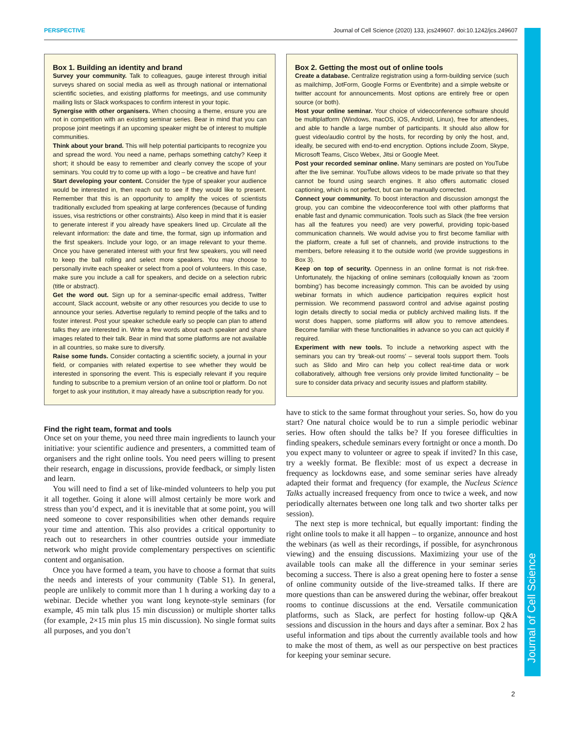PERSPECTIVE Journal of Cell Science (2020) 133, jcs249607. doi:10.1242/jcs.249607
Journal of Cell Science
Box 1. Building an identity and brand
Survey your community. Talk to colleagues, gauge interest through initial surveys shared on social media as well as through national or international scientific societies, and existing platforms for meetings, and use community mailing lists or Slack workspaces to confirm interest in your topic.
Synergise with other organisers. When choosing a theme, ensure you are not in competition with an existing seminar series. Bear in mind that you can propose joint meetings if an upcoming speaker might be of interest to multiple communities.
Think about your brand. This will help potential participants to recognize you and spread the word. You need a name, perhaps something catchy? Keep it short; it should be easy to remember and clearly convey the scope of your seminars. You could try to come up with a logo – be creative and have fun!
Start developing your content. Consider the type of speaker your audience would be interested in, then reach out to see if they would like to present. Remember that this is an opportunity to amplify the voices of scientists traditionally excluded from speaking at large conferences (because of funding issues, visa restrictions or other constraints). Also keep in mind that it is easier to generate interest if you already have speakers lined up. Circulate all the relevant information: the date and time, the format, sign up information and the first speakers. Include your logo, or an image relevant to your theme. Once you have generated interest with your first few speakers, you will need to keep the ball rolling and select more speakers. You may choose to personally invite each speaker or select from a pool of volunteers. In this case, make sure you include a call for speakers, and decide on a selection rubric (title or abstract).
Get the word out. Sign up for a seminar-specific email address, Twitter account, Slack account, website or any other resources you decide to use to announce your series. Advertise regularly to remind people of the talks and to foster interest. Post your speaker schedule early so people can plan to attend talks they are interested in. Write a few words about each speaker and share images related to their talk. Bear in mind that some platforms are not available in all countries, so make sure to diversify.
Raise some funds. Consider contacting a scientific society, a journal in your field, or companies with related expertise to see whether they would be interested in sponsoring the event. This is especially relevant if you require funding to subscribe to a premium version of an online tool or platform. Do not forget to ask your institution, it may already have a subscription ready for you.
Find the right team, format and tools
Once set on your theme, you need three main ingredients to launch your initiative: your scientific audience and presenters, a committed team of organisers and the right online tools. You need peers willing to present their research, engage in discussions, provide feedback, or simply listen and learn.
You will need to find a set of like-minded volunteers to help you put it all together. Going it alone will almost certainly be more work and stress than you’d expect, and it is inevitable that at some point, you will need someone to cover responsibilities when other demands require your time and attention. This also provides a critical opportunity to reach out to researchers in other countries outside your immediate network who might provide complementary perspectives on scientific content and organisation.
Once you have formed a team, you have to choose a format that suits the needs and interests of your community (Table S1). In general, people are unlikely to commit more than 1 h during a working day to a webinar. Decide whether you want long keynote-style seminars (for example, 45 min talk plus 15 min discussion) or multiple shorter talks (for example, 2×15 min plus 15 min discussion). No single format suits all purposes, and you don’t
Box 2. Getting the most out of online tools
Create a database. Centralize registration using a form-building service (such as mailchimp, JotForm, Google Forms or Eventbrite) and a simple website or twitter account for announcements. Most options are entirely free or open source (or both).
Host your online seminar. Your choice of videoconference software should be multiplatform (Windows, macOS, iOS, Android, Linux), free for attendees, and able to handle a large number of participants. It should also allow for guest video/audio control by the hosts, for recording by only the host, and, ideally, be secured with end-to-end encryption. Options include Zoom, Skype, Microsoft Teams, Cisco Webex, Jitsi or Google Meet.
Post your recorded seminar online. Many seminars are posted on YouTube after the live seminar. YouTube allows videos to be made private so that they cannot be found using search engines. It also offers automatic closed captioning, which is not perfect, but can be manually corrected.
Connect your community. To boost interaction and discussion amongst the group, you can combine the videoconference tool with other platforms that enable fast and dynamic communication. Tools such as Slack (the free version has all the features you need) are very powerful, providing topic-based communication channels. We would advise you to first become familiar with the platform, create a full set of channels, and provide instructions to the members, before releasing it to the outside world (we provide suggestions in Box 3).
Keep on top of security. Openness in an online format is not risk-free. Unfortunately, the hijacking of online seminars (colloquially known as ‘zoom bombing’) has become increasingly common. This can be avoided by using webinar formats in which audience participation requires explicit host permission. We recommend password control and advise against posting login details directly to social media or publicly archived mailing lists. If the worst does happen, some platforms will allow you to remove attendees. Become familiar with these functionalities in advance so you can act quickly if required.
Experiment with new tools. To include a networking aspect with the seminars you can try ‘break-out rooms’ – several tools support them. Tools such as Slido and Miro can help you collect real-time data or work collaboratively, although free versions only provide limited functionality – be sure to consider data privacy and security issues and platform stability.
have to stick to the same format throughout your series. So, how do you start? One natural choice would be to run a simple periodic webinar series. How often should the talks be? If you foresee difficulties in finding speakers, schedule seminars every fortnight or once a month. Do you expect many to volunteer or agree to speak if invited? In this case, try a weekly format. Be flexible: most of us expect a decrease in frequency as lockdowns ease, and some seminar series have already adapted their format and frequency (for example, the Nucleus Science Talks actually increased frequency from once to twice a week, and now periodically alternates between one long talk and two shorter talks per session).
The next step is more technical, but equally important: finding the right online tools to make it all happen – to organize, announce and host the webinars (as well as their recordings, if possible, for asynchronous viewing) and the ensuing discussions. Maximizing your use of the available tools can make all the difference in your seminar series becoming a success. There is also a great opening here to foster a sense of online community outside of the live-streamed talks. If there are more questions than can be answered during the webinar, offer breakout rooms to continue discussions at the end. Versatile communication platforms, such as Slack, are perfect for hosting follow-up Q&A sessions and discussion in the hours and days after a seminar. Box 2 has useful information and tips about the currently available tools and how to make the most of them, as well as our perspective on best practices for keeping your seminar secure.
2